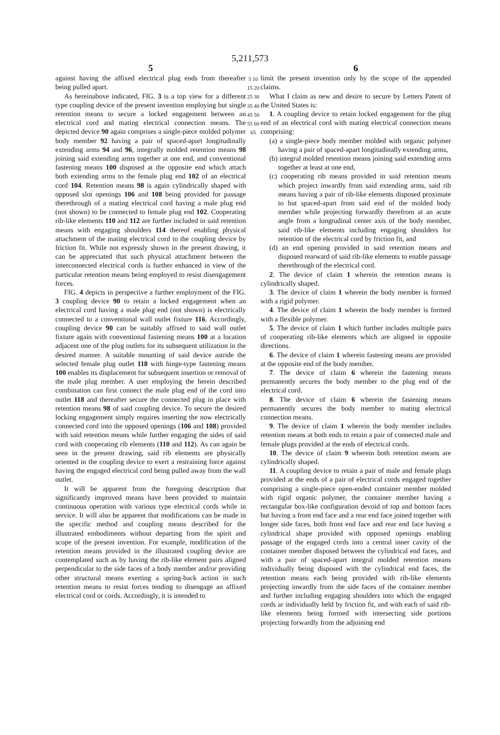5,211,573
5
against having the affixed electrical plug ends from thereafter being pulled apart.
As hereinabove indicated, FIG. 3 is a top view for a different type coupling device of the present invention employing but single retention means to secure a locked engagement between an electrical cord and mating electrical connection means. The depicted device 90 again comprises a single-piece molded polymer body member 92 having a pair of spaced-apart longitudinally extending arms 94 and 96, integrally molded retention means 98 joining said extending arms together at one end, and conventional fastening means 100 disposed at the opposite end which attach both extending arms to the female plug end 102 of an electrical cord 104. Retention means 98 is again cylindrically shaped with opposed slot openings 106 and 108 being provided for passage therethrough of a mating electrical cord having a male plug end (not shown) to be connected to female plug end 102. Cooperating rib-like elements 110 and 112 are further included in said retention means with engaging shoulders 114 thereof enabling physical attachment of the mating electrical cord to the coupling device by friction fit. While not expressly shown in the present drawing, it can be appreciated that such physical attachment between the interconnected electrical cords is further enhanced in view of the particular retention means being employed to resist disengagement forces.
FIG. 4 depicts in perspective a further employment of the FIG. 3 coupling device 90 to retain a locked engagement when an electrical cord having a male plug end (not shown) is electrically connected to a conventional wall outlet fixture 116. Accordingly, coupling device 90 can be suitably affixed to said wall outlet fixture again with conventional fastening means 100 at a location adjacent one of the plug outlets for its subsequent utilization in the desired manner. A suitable mounting of said device astride the selected female plug outlet 118 with hinge-type fastening means 100 enables its displacement for subsequent insertion or removal of the male plug member. A user employing the herein described combination can first connect the male plug end of the cord into outlet 118 and thereafter secure the connected plug in place with retention means 98 of said coupling device. To secure the desired locking engagement simply requires inserting the now electrically connected cord into the opposed openings (106 and 108) provided with said retention means while further engaging the sides of said cord with cooperating rib elements (110 and 112). As can again be seen in the present drawing, said rib elements are physically oriented in the coupling device to exert a restraining force against having the engaged electrical cord being pulled away from the wall outlet.
It will be apparent from the foregoing description that significantly improved means have been provided to maintain continuous operation with various type electrical cords while in service. It will also be apparent that modifications can be made in the specific method and coupling means described for the illustrated embodiments without departing from the spirit and scope of the present invention. For example, modification of the retention means provided in the illustrated coupling device are contemplated such as by having the rib-like element pairs aligned perpendicular to the side faces of a body member and/or providing other structural means exerting a spring-back action in such retention means to resist forces tending to disengage an affixed electrical cord or cords. Accordingly, it is intended to
5 10 15 20 25 30 35 40 45 50 55 60 65
6
limit the present invention only by the scope of the appended claims.
What I claim as new and desire to secure by Letters Patent of the United States is:
1. A coupling device to retain locked engagement for the plug end of an electrical cord with mating electrical connection means comprising:
(a) a single-piece body member molded with organic polymer having a pair of spaced-apart longitudinally extending arms,
(b) integral molded retention means joining said extending arms together at least at one end,
(c) cooperating rib means provided in said retention means which project inwardly from said extending arms, said rib means having a pair of rib-like elements disposed proximate to but spaced-apart from said end of the molded body member while projecting forwardly therefrom at an acute angle from a longtudinal center axis of the body member, said rib-like elements including engaging shoulders for retention of the electrical cord by friction fit, and
(d) an end opening provided in said retention means and disposed rearward of said rib-like elements to enable passage therethrough of the electrical cord.
2. The device of claim 1 wherein the retention means is cylindrically shaped.
3. The device of claim 1 wherein the body member is formed with a rigid polymer.
4. The device of claim 1 wherein the body member is formed with a flexible polymer.
5. The device of claim 1 which further includes multiple pairs of cooperating rib-like elements which are aligned in opposite directions.
6. The device of claim 1 wherein fastening means are provided at the opposite end of the body member.
7. The device of claim 6 wherein the fastening means permanently secures the body member to the plug end of the electrical cord.
8. The device of claim 6 wherein the fastening means permanently secures the body member to mating electrical connection means.
9. The device of claim 1 wherein the body member includes retention means at both ends to retain a pair of connected male and female plugs provided at the ends of electrical cords.
10. The device of claim 9 wherein both retention means are cylindrically shaped.
11. A coupling device to retain a pair of male and female plugs provided at the ends of a pair of electrical cords engaged together comprising a single-piece open-ended container member molded with rigid organic polymer, the container member having a rectangular box-like configuration devoid of top and bottom faces but having a front end face and a rear end face joined together with longer side faces, both front end face and rear end face having a cylindrical shape provided with opposed openings enabling passage of the engaged cords into a central inner cavity of the container member disposed between the cylindrical end faces, and with a pair of spaced-apart integral molded retention means individually being disposed with the cylindrical end faces, the retention means each being provided with rib-like elements projecting inwardly from the side faces of the container member and further including engaging shoulders into which the engaged cords ar individually held by friction fit, and with each of said rib-like elements being formed with intersecting side portions projecting forwardly from the adjoining end